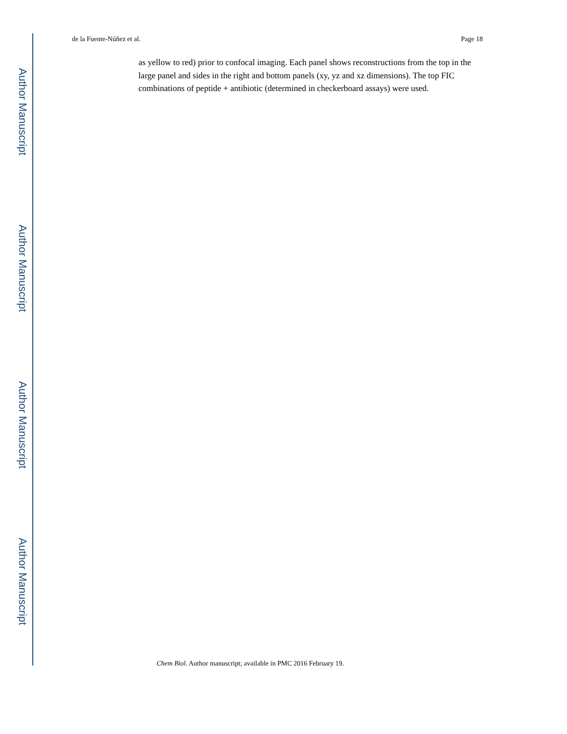Author Manuscript
Author Manuscript
Author Manuscript
Author Manuscript
de la Fuente-Núñez et al. Page 18
as yellow to red) prior to confocal imaging. Each panel shows reconstructions from the top in the large panel and sides in the right and bottom panels (xy, yz and xz dimensions). The top FIC combinations of peptide + antibiotic (determined in checkerboard assays) were used.
Chem Biol. Author manuscript; available in PMC 2016 February 19.